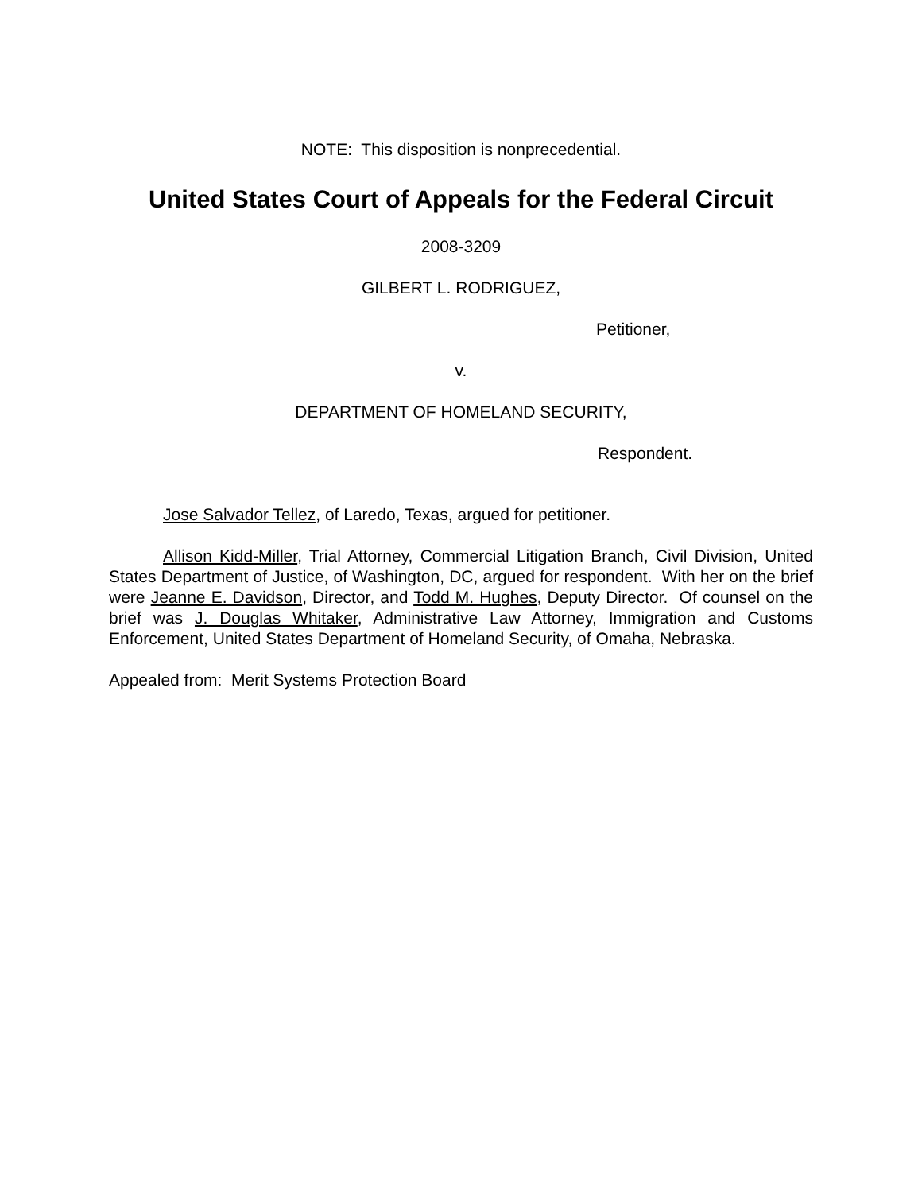NOTE: This disposition is nonprecedential.
United States Court of Appeals for the Federal Circuit
2008-3209
GILBERT L. RODRIGUEZ,
Petitioner,
v.
DEPARTMENT OF HOMELAND SECURITY,
Respondent.
Jose Salvador Tellez, of Laredo, Texas, argued for petitioner.
Allison Kidd-Miller, Trial Attorney, Commercial Litigation Branch, Civil Division, United States Department of Justice, of Washington, DC, argued for respondent. With her on the brief were Jeanne E. Davidson, Director, and Todd M. Hughes, Deputy Director. Of counsel on the brief was J. Douglas Whitaker, Administrative Law Attorney, Immigration and Customs Enforcement, United States Department of Homeland Security, of Omaha, Nebraska.
Appealed from: Merit Systems Protection Board